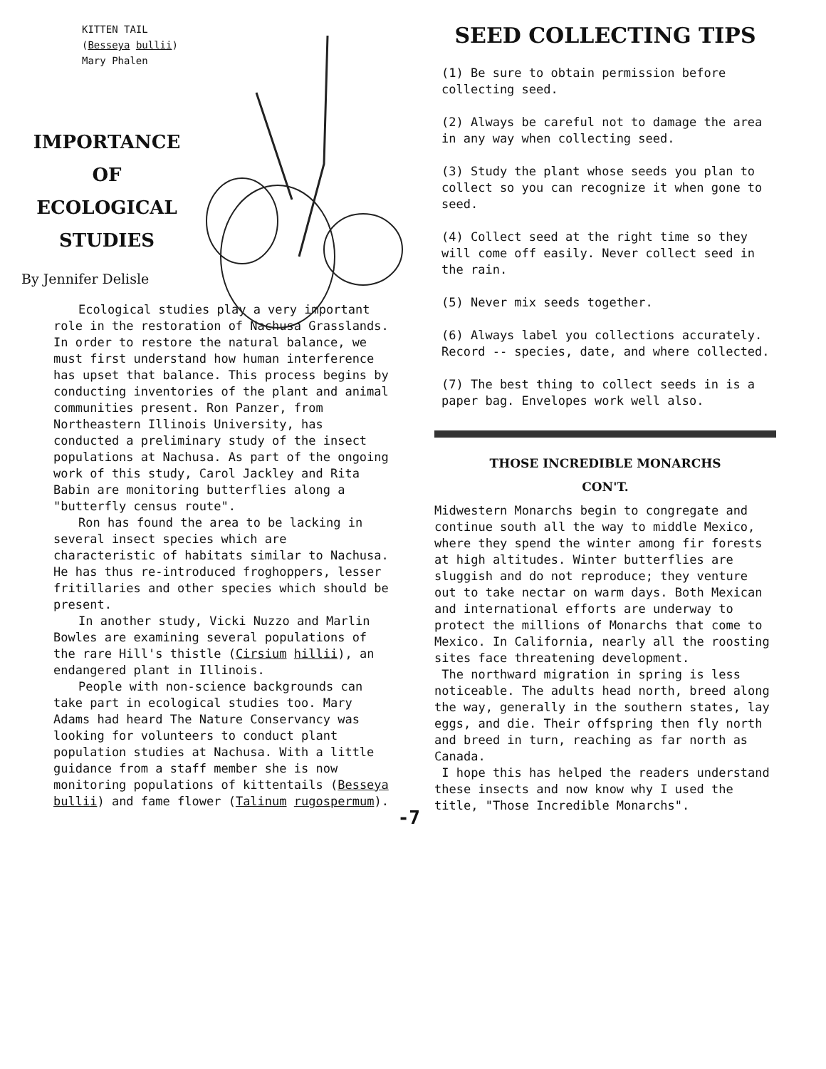KITTEN TAIL
(Besseya bullii)
Mary Phalen
IMPORTANCE
OF
ECOLOGICAL
STUDIES
By Jennifer Delisle
Ecological studies play a very important role in the restoration of Nachusa Grasslands. In order to restore the natural balance, we must first understand how human interference has upset that balance. This process begins by conducting inventories of the plant and animal communities present. Ron Panzer, from Northeastern Illinois University, has conducted a preliminary study of the insect populations at Nachusa. As part of the ongoing work of this study, Carol Jackley and Rita Babin are monitoring butterflies along a "butterfly census route".
Ron has found the area to be lacking in several insect species which are characteristic of habitats similar to Nachusa. He has thus re-introduced froghoppers, lesser fritillaries and other species which should be present.
In another study, Vicki Nuzzo and Marlin Bowles are examining several populations of the rare Hill's thistle (Cirsium hillii), an endangered plant in Illinois.
People with non-science backgrounds can take part in ecological studies too. Mary Adams had heard The Nature Conservancy was looking for volunteers to conduct plant population studies at Nachusa. With a little guidance from a staff member she is now monitoring populations of kittentails (Besseya bullii) and fame flower (Talinum rugospermum).
-7
SEED COLLECTING TIPS
(1) Be sure to obtain permission before collecting seed.
(2) Always be careful not to damage the area in any way when collecting seed.
(3) Study the plant whose seeds you plan to collect so you can recognize it when gone to seed.
(4) Collect seed at the right time so they will come off easily. Never collect seed in the rain.
(5) Never mix seeds together.
(6) Always label you collections accurately. Record -- species, date, and where collected.
(7) The best thing to collect seeds in is a paper bag. Envelopes work well also.
THOSE INCREDIBLE MONARCHS
CON'T.
Midwestern Monarchs begin to congregate and continue south all the way to middle Mexico, where they spend the winter among fir forests at high altitudes. Winter butterflies are sluggish and do not reproduce; they venture out to take nectar on warm days. Both Mexican and international efforts are underway to protect the millions of Monarchs that come to Mexico. In California, nearly all the roosting sites face threatening development.
The northward migration in spring is less noticeable. The adults head north, breed along the way, generally in the southern states, lay eggs, and die. Their offspring then fly north and breed in turn, reaching as far north as Canada.
I hope this has helped the readers understand these insects and now know why I used the title, "Those Incredible Monarchs".